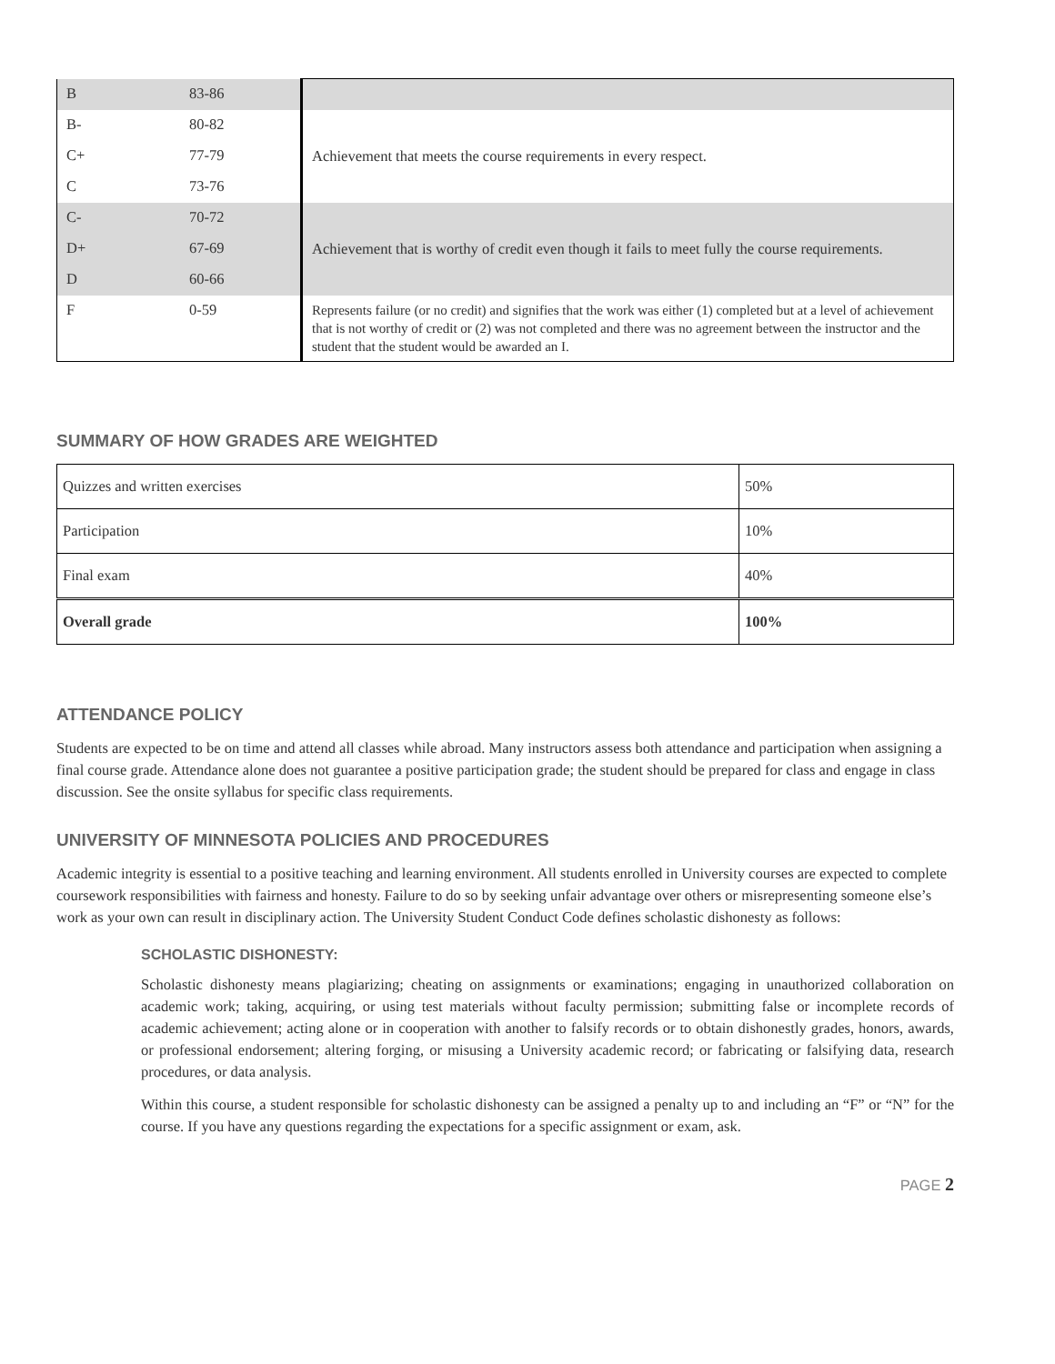| B | 83-86 | |
| B- | 80-82 | Achievement that meets the course requirements in every respect. |
| C+ | 77-79 | |
| C | 73-76 | |
| C- | 70-72 | Achievement that is worthy of credit even though it fails to meet fully the course requirements. |
| D+ | 67-69 | |
| D | 60-66 | |
| F | 0-59 | Represents failure (or no credit) and signifies that the work was either (1) completed but at a level of achievement that is not worthy of credit or (2) was not completed and there was no agreement between the instructor and the student that the student would be awarded an I. |
SUMMARY OF HOW GRADES ARE WEIGHTED
| Quizzes and written exercises | 50% |
| Participation | 10% |
| Final exam | 40% |
| Overall grade | 100% |
ATTENDANCE POLICY
Students are expected to be on time and attend all classes while abroad. Many instructors assess both attendance and participation when assigning a final course grade. Attendance alone does not guarantee a positive participation grade; the student should be prepared for class and engage in class discussion. See the onsite syllabus for specific class requirements.
UNIVERSITY OF MINNESOTA POLICIES AND PROCEDURES
Academic integrity is essential to a positive teaching and learning environment. All students enrolled in University courses are expected to complete coursework responsibilities with fairness and honesty. Failure to do so by seeking unfair advantage over others or misrepresenting someone else’s work as your own can result in disciplinary action. The University Student Conduct Code defines scholastic dishonesty as follows:
SCHOLASTIC DISHONESTY:
Scholastic dishonesty means plagiarizing; cheating on assignments or examinations; engaging in unauthorized collaboration on academic work; taking, acquiring, or using test materials without faculty permission; submitting false or incomplete records of academic achievement; acting alone or in cooperation with another to falsify records or to obtain dishonestly grades, honors, awards, or professional endorsement; altering forging, or misusing a University academic record; or fabricating or falsifying data, research procedures, or data analysis.
Within this course, a student responsible for scholastic dishonesty can be assigned a penalty up to and including an “F” or “N” for the course. If you have any questions regarding the expectations for a specific assignment or exam, ask.
PAGE 2